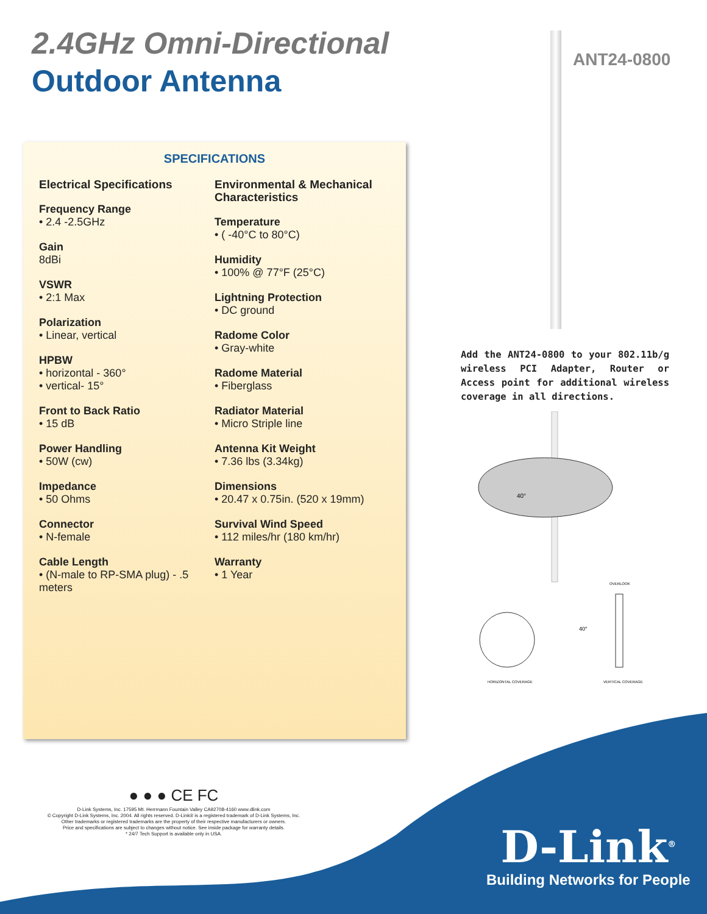2.4GHz Omni-Directional
Outdoor Antenna
ANT24-0800
SPECIFICATIONS
Electrical Specifications
Frequency Range
• 2.4 -2.5GHz
Gain
8dBi
VSWR
• 2:1 Max
Polarization
• Linear, vertical
HPBW
• horizontal - 360°
• vertical- 15°
Front to Back Ratio
• 15 dB
Power Handling
• 50W (cw)
Impedance
• 50 Ohms
Connector
• N-female
Cable Length
• (N-male to RP-SMA plug) - .5 meters
Environmental & Mechanical Characteristics
Temperature
• ( -40°C to 80°C)
Humidity
• 100% @ 77°F (25°C)
Lightning Protection
• DC ground
Radome Color
• Gray-white
Radome Material
• Fiberglass
Radiator Material
• Micro Striple line
Antenna Kit Weight
• 7.36 lbs (3.34kg)
Dimensions
• 20.47 x 0.75in. (520 x 19mm)
Survival Wind Speed
• 112 miles/hr (180 km/hr)
Warranty
• 1 Year
Add the ANT24-0800 to your 802.11b/g wireless PCI Adapter, Router or Access point for additional wireless coverage in all directions.
40°
OVERLOOK
40°
HORIZONTAL COVERAGE
VERTICAL COVERAGE
● ● ● CE FC
D-Link Systems, Inc. 17595 Mt. Herrmann Fountain Valley CA92708-4160 www.dlink.com
© Copyright D-Link Systems, Inc. 2004. All rights reserved. D-Link® is a registered trademark of D-Link Systems, Inc.
Other trademarks or registered trademarks are the property of their respective manufacturers or owners.
Price and specifications are subject to changes without notice. See inside package for warranty details.
* 24/7 Tech Support is available only in USA.
D-Link<sup>®</sup>
Building Networks for People